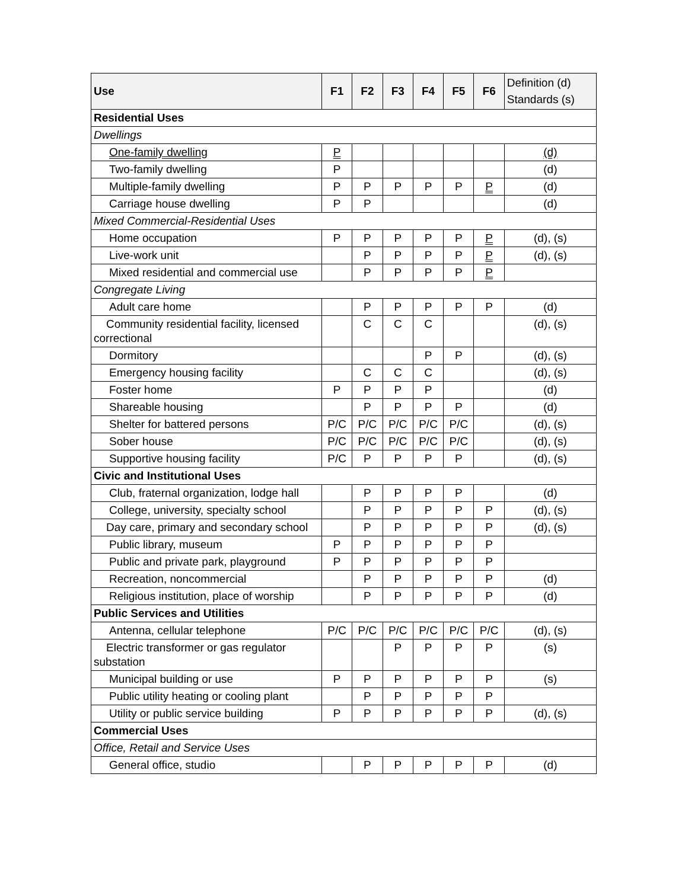| Use | F1 | F2 | F3 | F4 | F5 | F6 | Definition (d) Standards (s) |
| --- | --- | --- | --- | --- | --- | --- | --- |
| Residential Uses | | | | | | | |
| Dwellings | | | | | | | |
| One-family dwelling | P | | | | | | (d) |
| Two-family dwelling | P | | | | | | (d) |
| Multiple-family dwelling | P | P | P | P | P | P | (d) |
| Carriage house dwelling | P | P | | | | | (d) |
| Mixed Commercial-Residential Uses | | | | | | | |
| Home occupation | P | P | P | P | P | P | (d), (s) |
| Live-work unit | | P | P | P | P | P | (d), (s) |
| Mixed residential and commercial use | | P | P | P | P | P | |
| Congregate Living | | | | | | | |
| Adult care home | | P | P | P | P | P | (d) |
| Community residential facility, licensed correctional | | C | C | C | | | (d), (s) |
| Dormitory | | | | P | P | | (d), (s) |
| Emergency housing facility | | C | C | C | | | (d), (s) |
| Foster home | P | P | P | P | | | (d) |
| Shareable housing | | P | P | P | P | | (d) |
| Shelter for battered persons | P/C | P/C | P/C | P/C | P/C | | (d), (s) |
| Sober house | P/C | P/C | P/C | P/C | P/C | | (d), (s) |
| Supportive housing facility | P/C | P | P | P | P | | (d), (s) |
| Civic and Institutional Uses | | | | | | | |
| Club, fraternal organization, lodge hall | | P | P | P | P | | (d) |
| College, university, specialty school | | P | P | P | P | P | (d), (s) |
| Day care, primary and secondary school | | P | P | P | P | P | (d), (s) |
| Public library, museum | P | P | P | P | P | P | |
| Public and private park, playground | P | P | P | P | P | P | |
| Recreation, noncommercial | | P | P | P | P | P | (d) |
| Religious institution, place of worship | | P | P | P | P | P | (d) |
| Public Services and Utilities | | | | | | | |
| Antenna, cellular telephone | P/C | P/C | P/C | P/C | P/C | P/C | (d), (s) |
| Electric transformer or gas regulator substation | | | P | P | P | P | (s) |
| Municipal building or use | P | P | P | P | P | P | (s) |
| Public utility heating or cooling plant | | P | P | P | P | P | |
| Utility or public service building | P | P | P | P | P | P | (d), (s) |
| Commercial Uses | | | | | | | |
| Office, Retail and Service Uses | | | | | | | |
| General office, studio | | P | P | P | P | P | (d) |